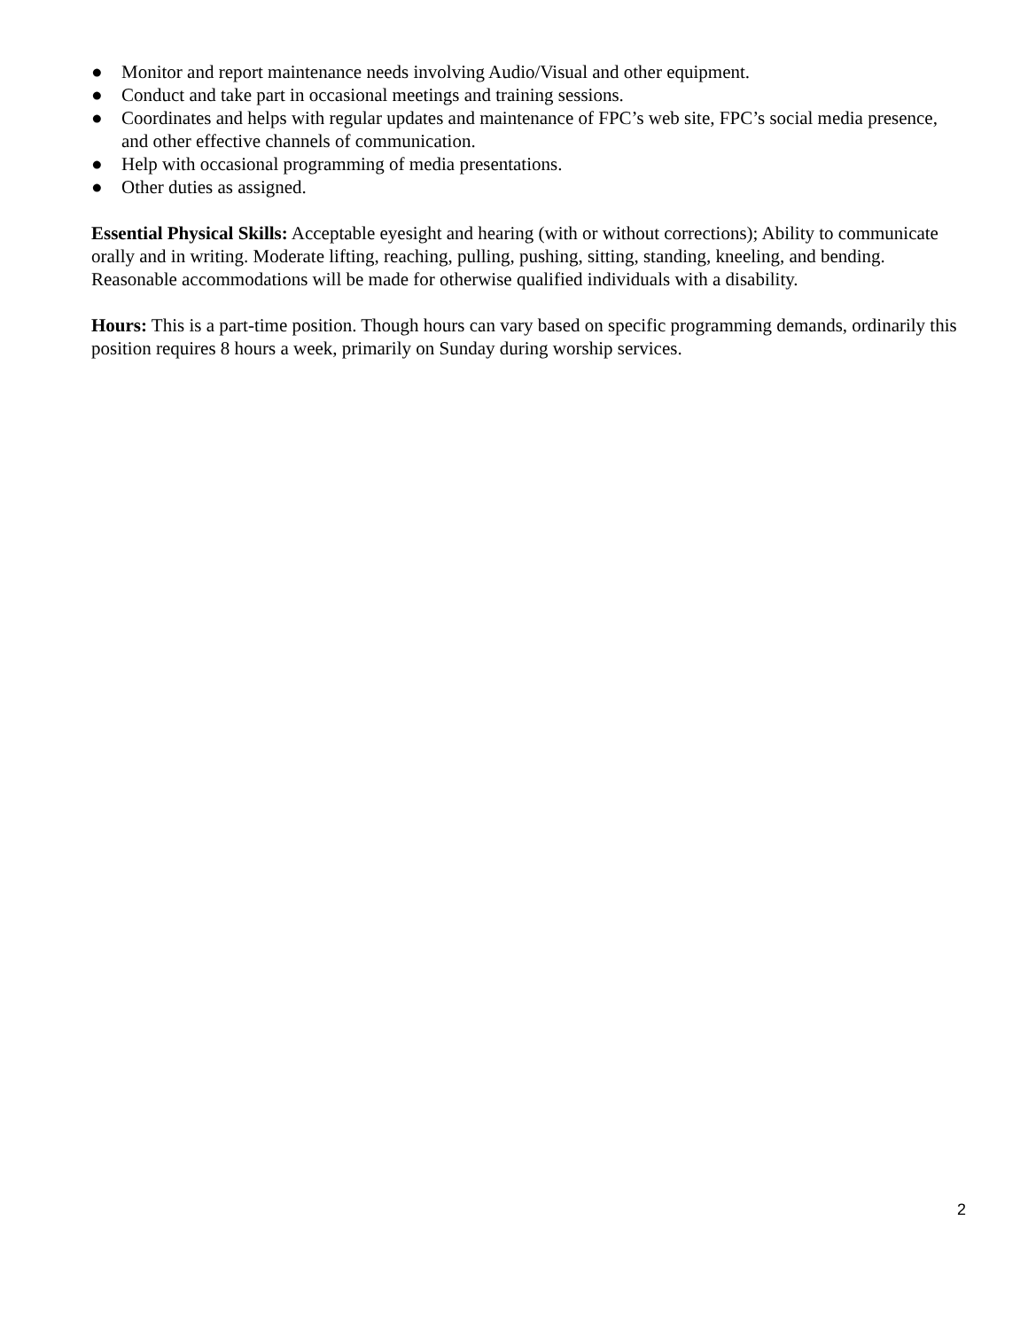● Monitor and report maintenance needs involving Audio/Visual and other equipment.
● Conduct and take part in occasional meetings and training sessions.
● Coordinates and helps with regular updates and maintenance of FPC’s web site, FPC’s social media presence, and other effective channels of communication.
● Help with occasional programming of media presentations.
● Other duties as assigned.
Essential Physical Skills: Acceptable eyesight and hearing (with or without corrections); Ability to communicate orally and in writing. Moderate lifting, reaching, pulling, pushing, sitting, standing, kneeling, and bending. Reasonable accommodations will be made for otherwise qualified individuals with a disability.
Hours: This is a part-time position. Though hours can vary based on specific programming demands, ordinarily this position requires 8 hours a week, primarily on Sunday during worship services.
2